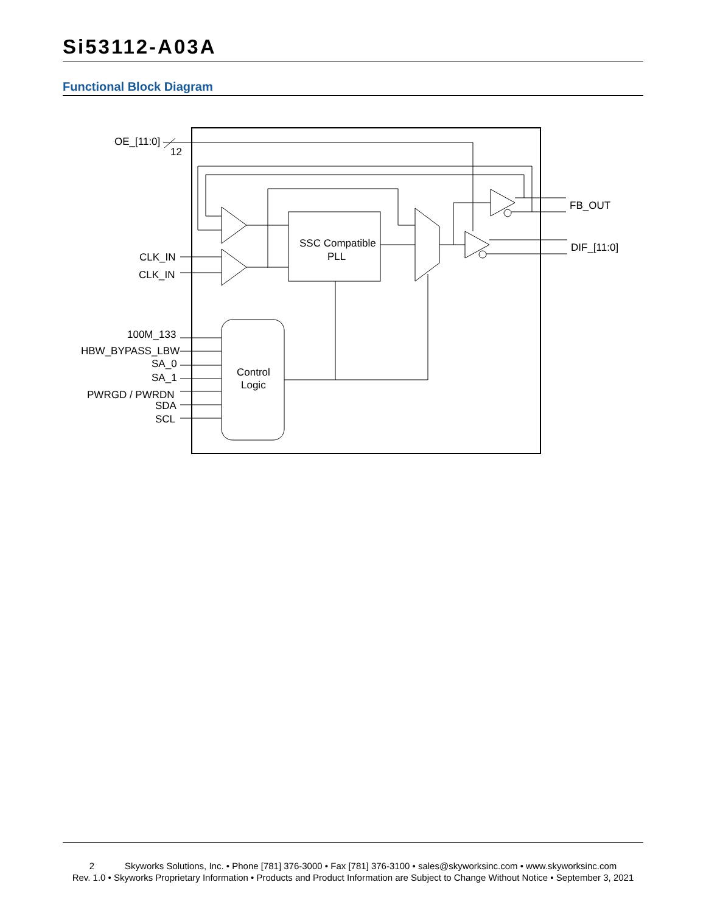Si53112-A03A
Functional Block Diagram
OE_[11:0]
12
CLK_IN
CLK_IN
100M_133
HBW_BYPASS_LBW
SA_0
SA_1
PWRGD / PWRDN
SDA
SCL
SSC Compatible
PLL
Control
Logic
FB_OUT
DIF_[11:0]
2 Skyworks Solutions, Inc. • Phone [781] 376-3000 • Fax [781] 376-3100 • sales@skyworksinc.com • www.skyworksinc.com
Rev. 1.0 • Skyworks Proprietary Information • Products and Product Information are Subject to Change Without Notice • September 3, 2021